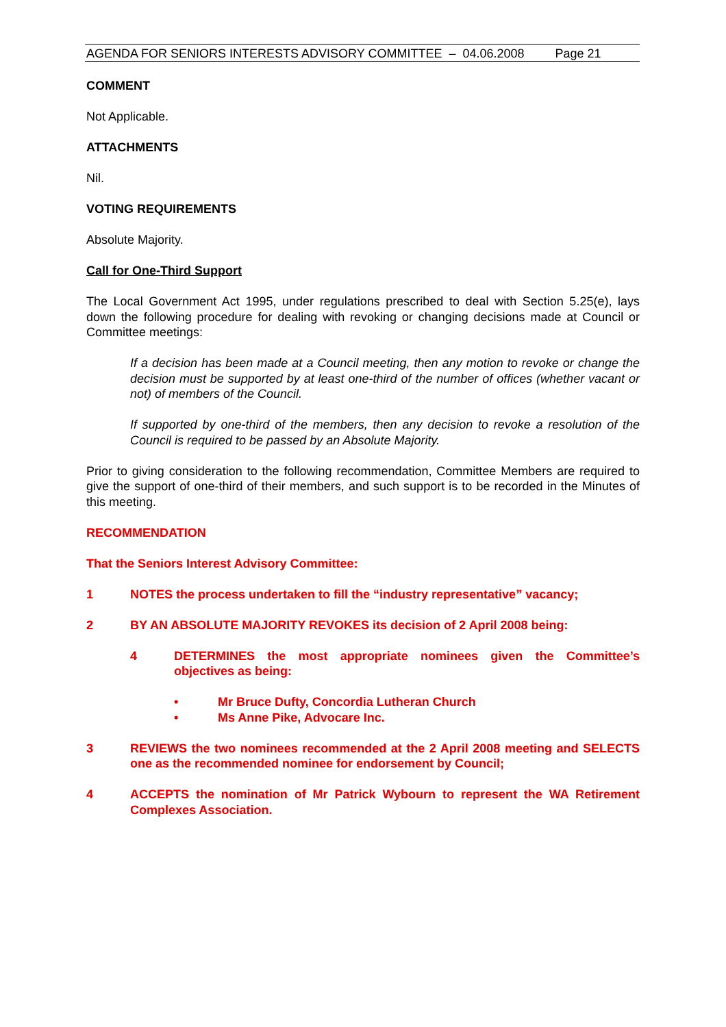AGENDA FOR SENIORS INTERESTS ADVISORY COMMITTEE – 04.06.2008 Page 21
COMMENT
Not Applicable.
ATTACHMENTS
Nil.
VOTING REQUIREMENTS
Absolute Majority.
Call for One-Third Support
The Local Government Act 1995, under regulations prescribed to deal with Section 5.25(e), lays down the following procedure for dealing with revoking or changing decisions made at Council or Committee meetings:
If a decision has been made at a Council meeting, then any motion to revoke or change the decision must be supported by at least one-third of the number of offices (whether vacant or not) of members of the Council.
If supported by one-third of the members, then any decision to revoke a resolution of the Council is required to be passed by an Absolute Majority.
Prior to giving consideration to the following recommendation, Committee Members are required to give the support of one-third of their members, and such support is to be recorded in the Minutes of this meeting.
RECOMMENDATION
That the Seniors Interest Advisory Committee:
1 NOTES the process undertaken to fill the “industry representative” vacancy;
2 BY AN ABSOLUTE MAJORITY REVOKES its decision of 2 April 2008 being:
4 DETERMINES the most appropriate nominees given the Committee’s objectives as being:
• Mr Bruce Dufty, Concordia Lutheran Church
• Ms Anne Pike, Advocare Inc.
3 REVIEWS the two nominees recommended at the 2 April 2008 meeting and SELECTS one as the recommended nominee for endorsement by Council;
4 ACCEPTS the nomination of Mr Patrick Wybourn to represent the WA Retirement Complexes Association.